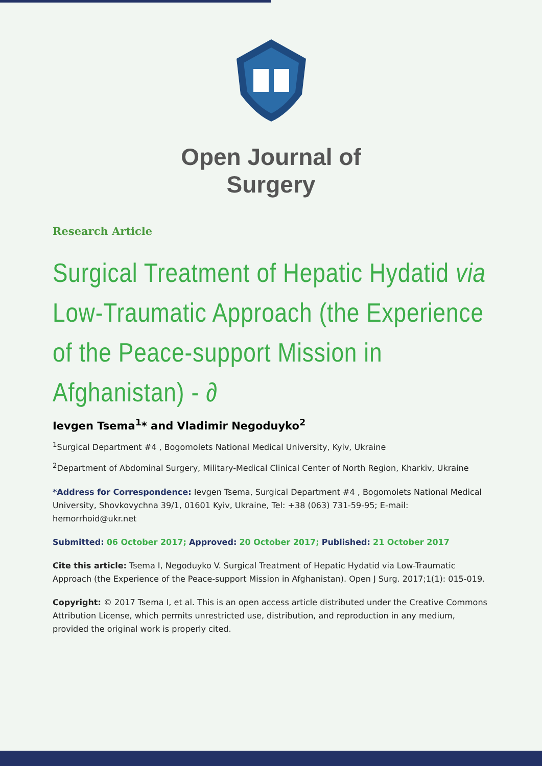Open Journal of
Surgery
Research Article
Surgical Treatment of Hepatic Hydatid via Low-Traumatic Approach (the Experience of the Peace-support Mission in Afghanistan) - ∂
Ievgen Tsema<sup>1</sup>* and Vladimir Negoduyko<sup>2</sup>
<sup>1</sup> Surgical Department #4 , Bogomolets National Medical University, Kyiv, Ukraine
<sup>2</sup> Department of Abdominal Surgery, Military-Medical Clinical Center of North Region, Kharkiv, Ukraine
*Address for Correspondence: Ievgen Tsema, Surgical Department #4 , Bogomolets National Medical University, Shovkovychna 39/1, 01601 Kyiv, Ukraine, Tel: +38 (063) 731-59-95; E-mail: hemorrhoid@ukr.net
Submitted: 06 October 2017; Approved: 20 October 2017; Published: 21 October 2017
Cite this article: Tsema I, Negoduyko V. Surgical Treatment of Hepatic Hydatid via Low-Traumatic Approach (the Experience of the Peace-support Mission in Afghanistan). Open J Surg. 2017;1(1): 015-019.
Copyright: © 2017 Tsema I, et al. This is an open access article distributed under the Creative Commons Attribution License, which permits unrestricted use, distribution, and reproduction in any medium, provided the original work is properly cited.